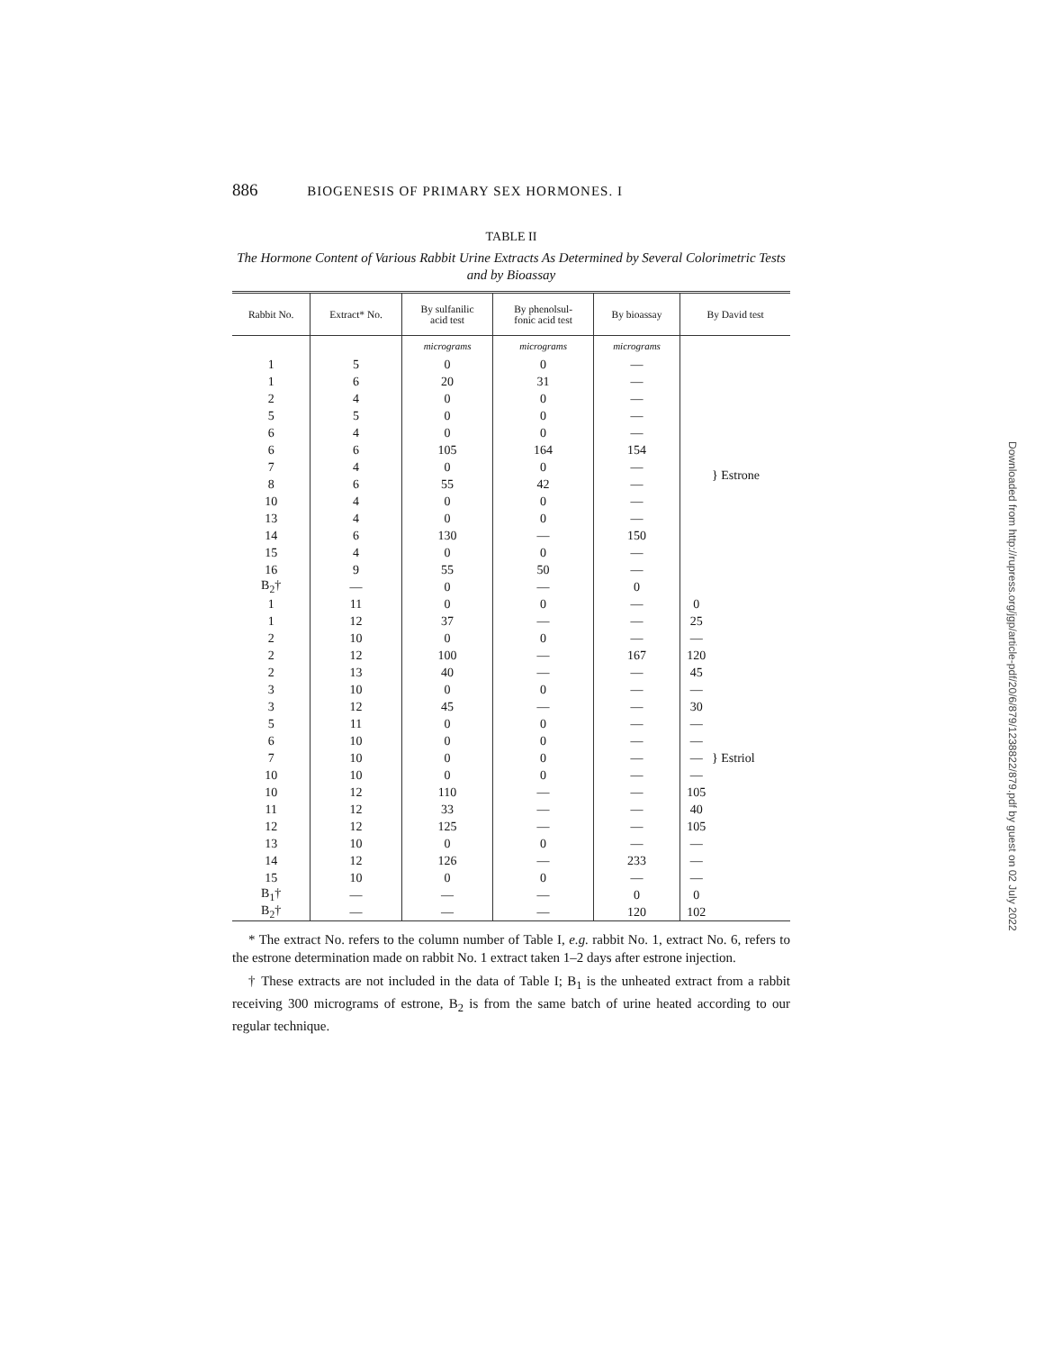886 BIOGENESIS OF PRIMARY SEX HORMONES. I
TABLE II
The Hormone Content of Various Rabbit Urine Extracts As Determined by Several Colorimetric Tests and by Bioassay
| Rabbit No. | Extract* No. | By sulfanilic acid test | By phenolsul- fonic acid test | By bioassay | By David test | |
| --- | --- | --- | --- | --- | --- | --- |
| | | micrograms | micrograms | micrograms | | |
| 1 | 5 | 0 | 0 | — | | } Estrone |
| 1 | 6 | 20 | 31 | — | | |
| 2 | 4 | 0 | 0 | — | | |
| 5 | 5 | 0 | 0 | — | | |
| 6 | 4 | 0 | 0 | — | | |
| 6 | 6 | 105 | 164 | 154 | | |
| 7 | 4 | 0 | 0 | — | | |
| 8 | 6 | 55 | 42 | — | | |
| 10 | 4 | 0 | 0 | — | | |
| 13 | 4 | 0 | 0 | — | | |
| 14 | 6 | 130 | — | 150 | | |
| 15 | 4 | 0 | 0 | — | | |
| 16 | 9 | 55 | 50 | — | | |
| B<sub>2</sub>† | — | 0 | — | 0 | | |
| 1 | 11 | 0 | 0 | — | 0 | } Estriol |
| 1 | 12 | 37 | — | — | 25 | |
| 2 | 10 | 0 | 0 | — | — | |
| 2 | 12 | 100 | — | 167 | 120 | |
| 2 | 13 | 40 | — | — | 45 | |
| 3 | 10 | 0 | 0 | — | — | |
| 3 | 12 | 45 | — | — | 30 | |
| 5 | 11 | 0 | 0 | — | — | |
| 6 | 10 | 0 | 0 | — | — | |
| 7 | 10 | 0 | 0 | — | — | |
| 10 | 10 | 0 | 0 | — | — | |
| 10 | 12 | 110 | — | — | 105 | |
| 11 | 12 | 33 | — | — | 40 | |
| 12 | 12 | 125 | — | — | 105 | |
| 13 | 10 | 0 | 0 | — | — | |
| 14 | 12 | 126 | — | 233 | — | |
| 15 | 10 | 0 | 0 | — | — | |
| B<sub>1</sub>† | — | — | — | 0 | 0 | |
| B<sub>2</sub>† | — | — | — | 120 | 102 | |
* The extract No. refers to the column number of Table I, e.g. rabbit No. 1, extract No. 6, refers to the estrone determination made on rabbit No. 1 extract taken 1–2 days after estrone injection.
† These extracts are not included in the data of Table I; B<sub>1</sub> is the unheated extract from a rabbit receiving 300 micrograms of estrone, B<sub>2</sub> is from the same batch of urine heated according to our regular technique.
Downloaded from http://rupress.org/jgp/article-pdf/20/6/879/1238822/879.pdf by guest on 02 July 2022